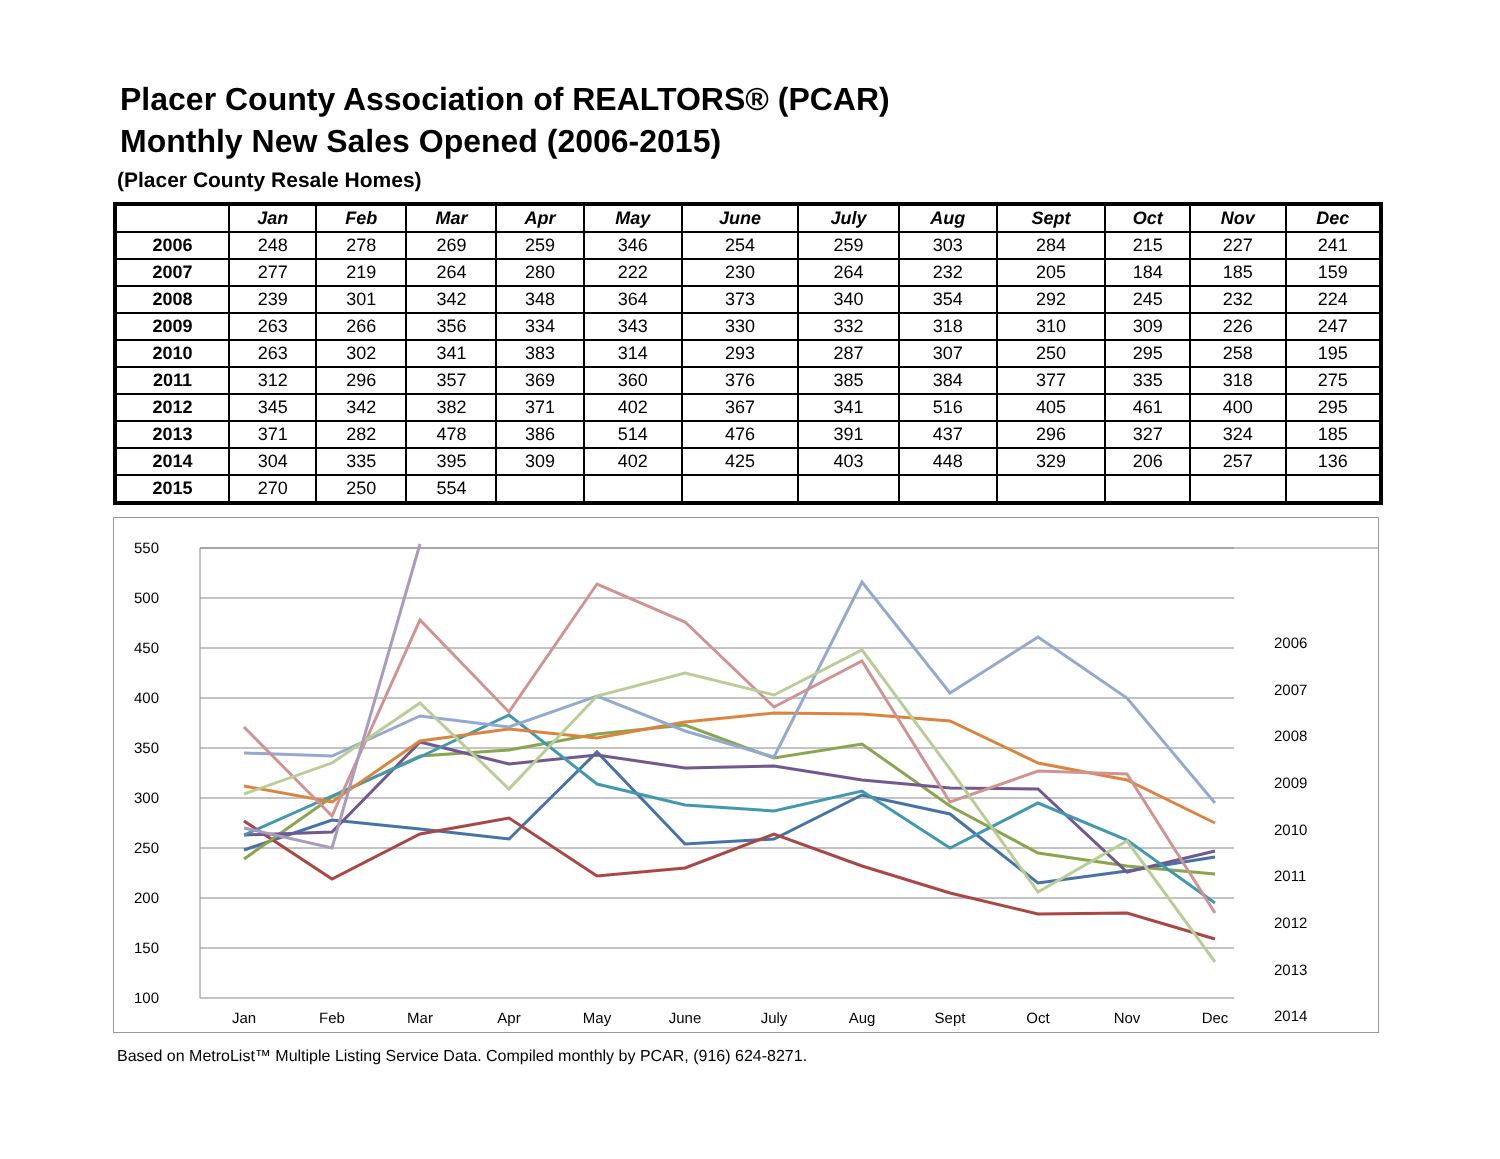Placer County Association of REALTORS® (PCAR)
Monthly New Sales Opened (2006-2015)
(Placer County Resale Homes)
| | Jan | Feb | Mar | Apr | May | June | July | Aug | Sept | Oct | Nov | Dec |
| --- | --- | --- | --- | --- | --- | --- | --- | --- | --- | --- | --- | --- |
| 2006 | 248 | 278 | 269 | 259 | 346 | 254 | 259 | 303 | 284 | 215 | 227 | 241 |
| 2007 | 277 | 219 | 264 | 280 | 222 | 230 | 264 | 232 | 205 | 184 | 185 | 159 |
| 2008 | 239 | 301 | 342 | 348 | 364 | 373 | 340 | 354 | 292 | 245 | 232 | 224 |
| 2009 | 263 | 266 | 356 | 334 | 343 | 330 | 332 | 318 | 310 | 309 | 226 | 247 |
| 2010 | 263 | 302 | 341 | 383 | 314 | 293 | 287 | 307 | 250 | 295 | 258 | 195 |
| 2011 | 312 | 296 | 357 | 369 | 360 | 376 | 385 | 384 | 377 | 335 | 318 | 275 |
| 2012 | 345 | 342 | 382 | 371 | 402 | 367 | 341 | 516 | 405 | 461 | 400 | 295 |
| 2013 | 371 | 282 | 478 | 386 | 514 | 476 | 391 | 437 | 296 | 327 | 324 | 185 |
| 2014 | 304 | 335 | 395 | 309 | 402 | 425 | 403 | 448 | 329 | 206 | 257 | 136 |
| 2015 | 270 | 250 | 554 | | | | | | | | | |
550
500
450
400
350
300
250
200
150
100
Jan
Feb
Mar
Apr
May
June
July
Aug
Sept
Oct
Nov
Dec
2006
2007
2008
2009
2010
2011
2012
2013
2014
Based on MetroList™ Multiple Listing Service Data. Compiled monthly by PCAR, (916) 624-8271.